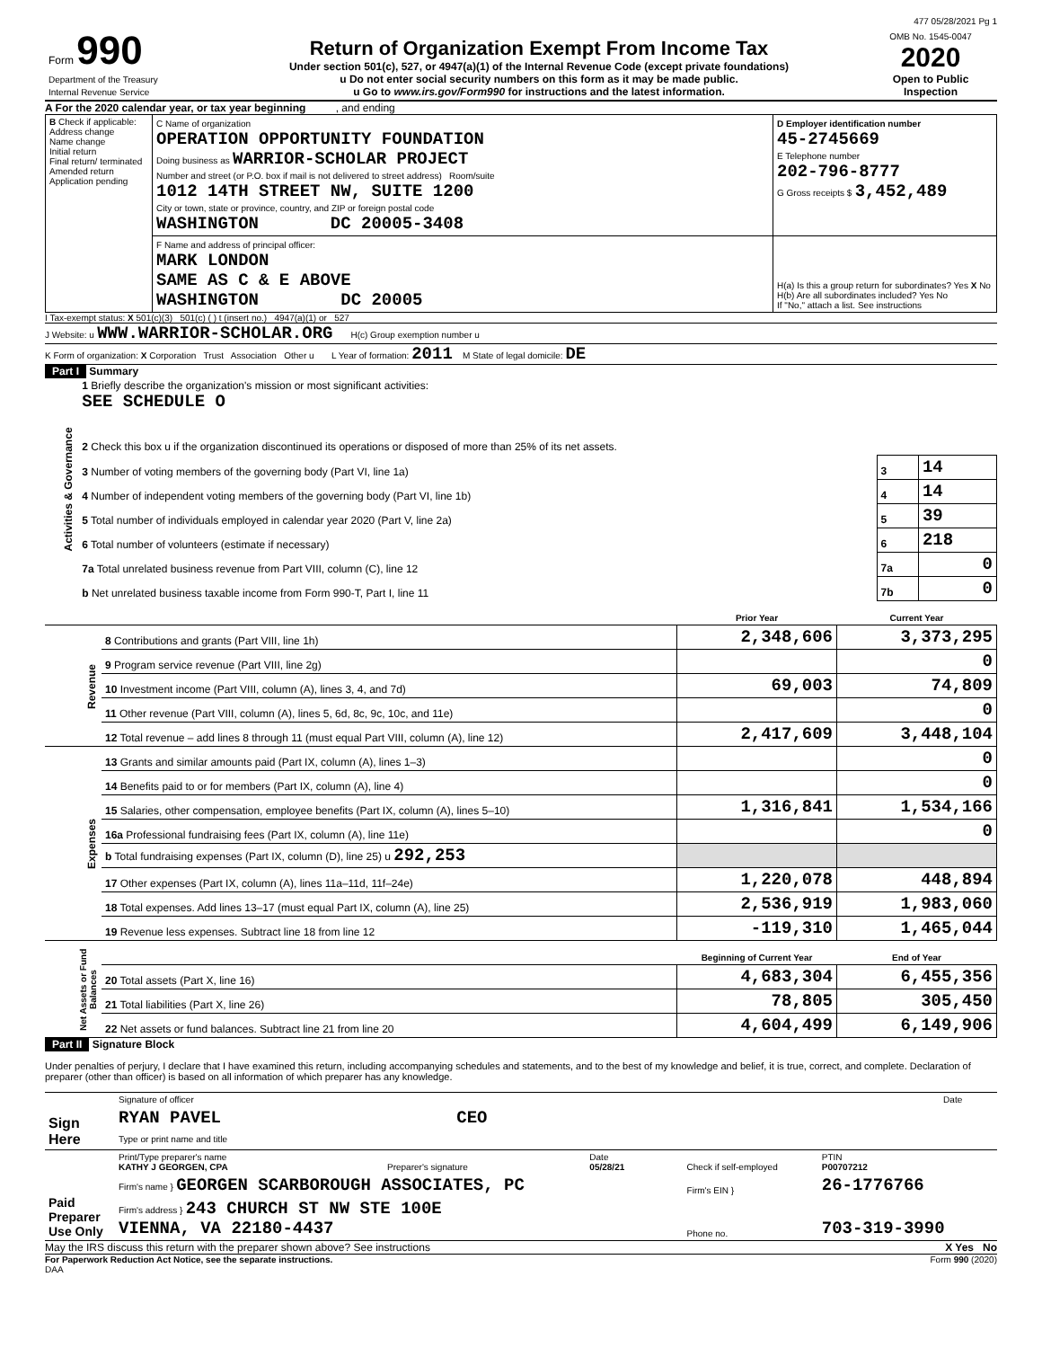477 05/28/2021 Pg 1
| Form 990 Department of the Treasury Internal Revenue Service | Return of Organization Exempt From Income Tax Under section 501(c), 527, or 4947(a)(1) of the Internal Revenue Code (except private foundations) u Do not enter social security numbers on this form as it may be made public. u Go to www.irs.gov/Form990 for instructions and the latest information. | OMB No. 1545-0047 2020 Open to Public Inspection |
A For the 2020 calendar year, or tax year beginning , and ending
| B Check if applicable: Address change Name change Initial return Final return/ terminated Amended return Application pending | C Name of organization OPERATION OPPORTUNITY FOUNDATION Doing business as WARRIOR-SCHOLAR PROJECT Number and street (or P.O. box if mail is not delivered to street address) Room/suite 1012 14TH STREET NW, SUITE 1200 City or town, state or province, country, and ZIP or foreign postal code WASHINGTON DC 20005-3408 | D Employer identification number 45-2745669 E Telephone number 202-796-8777 G Gross receipts $ 3,452,489 |
| | F Name and address of principal officer: MARK LONDON SAME AS C & E ABOVE WASHINGTON DC 20005 | H(a) Is this a group return for subordinates? Yes X No H(b) Are all subordinates included? Yes No If "No," attach a list. See instructions |
I Tax-exempt status: X 501(c)(3) 501(c) ( ) t (insert no.) 4947(a)(1) or 527
J Website: u WWW.WARRIOR-SCHOLAR.ORG H(c) Group exemption number u
K Form of organization: X Corporation Trust Association Other u L Year of formation: 2011 M State of legal domicile: DE
Part I Summary
| Activities & Governance | 1 Briefly describe the organization's mission or most significant activities: SEE SCHEDULE O | | |
| | 2 Check this box u if the organization discontinued its operations or disposed of more than 25% of its net assets. | | |
| | 3 Number of voting members of the governing body (Part VI, line 1a) | 3 | 14 |
| | 4 Number of independent voting members of the governing body (Part VI, line 1b) | 4 | 14 |
| | 5 Total number of individuals employed in calendar year 2020 (Part V, line 2a) | 5 | 39 |
| | 6 Total number of volunteers (estimate if necessary) | 6 | 218 |
| | 7a Total unrelated business revenue from Part VIII, column (C), line 12 | 7a | 0 |
| | b Net unrelated business taxable income from Form 990-T, Part I, line 11 | 7b | 0 |
| | | Prior Year | Current Year |
| Revenue | 8 Contributions and grants (Part VIII, line 1h) | 2,348,606 | 3,373,295 |
| | 9 Program service revenue (Part VIII, line 2g) | | 0 |
| | 10 Investment income (Part VIII, column (A), lines 3, 4, and 7d) | 69,003 | 74,809 |
| | 11 Other revenue (Part VIII, column (A), lines 5, 6d, 8c, 9c, 10c, and 11e) | | 0 |
| | 12 Total revenue – add lines 8 through 11 (must equal Part VIII, column (A), line 12) | 2,417,609 | 3,448,104 |
| Expenses | 13 Grants and similar amounts paid (Part IX, column (A), lines 1–3) | | 0 |
| | 14 Benefits paid to or for members (Part IX, column (A), line 4) | | 0 |
| | 15 Salaries, other compensation, employee benefits (Part IX, column (A), lines 5–10) | 1,316,841 | 1,534,166 |
| | 16a Professional fundraising fees (Part IX, column (A), line 11e) | | 0 |
| | b Total fundraising expenses (Part IX, column (D), line 25) u 292,253 | | |
| | 17 Other expenses (Part IX, column (A), lines 11a–11d, 11f–24e) | 1,220,078 | 448,894 |
| | 18 Total expenses. Add lines 13–17 (must equal Part IX, column (A), line 25) | 2,536,919 | 1,983,060 |
| | 19 Revenue less expenses. Subtract line 18 from line 12 | -119,310 | 1,465,044 |
| Net Assets or Fund Balances | | Beginning of Current Year | End of Year |
| | 20 Total assets (Part X, line 16) | 4,683,304 | 6,455,356 |
| | 21 Total liabilities (Part X, line 26) | 78,805 | 305,450 |
| | 22 Net assets or fund balances. Subtract line 21 from line 20 | 4,604,499 | 6,149,906 |
Part II Signature Block
Under penalties of perjury, I declare that I have examined this return, including accompanying schedules and statements, and to the best of my knowledge and belief, it is true, correct, and complete. Declaration of preparer (other than officer) is based on all information of which preparer has any knowledge.
| Sign Here | Signature of officer | Date |
| | RYAN PAVEL CEO Type or print name and title | |
| Paid Preparer Use Only | Print/Type preparer's name KATHY J GEORGEN, CPA | Preparer's signature | Date 05/28/21 | Check if self-employed | PTIN P00707212 |
| | Firm's name } GEORGEN SCARBOROUGH ASSOCIATES, PC | | | Firm's EIN } | 26-1776766 |
| | Firm's address } 243 CHURCH ST NW STE 100E VIENNA, VA 22180-4437 | | | Phone no. | 703-319-3990 |
May the IRS discuss this return with the preparer shown above? See instructions X Yes No
For Paperwork Reduction Act Notice, see the separate instructions. Form 990 (2020)
DAA